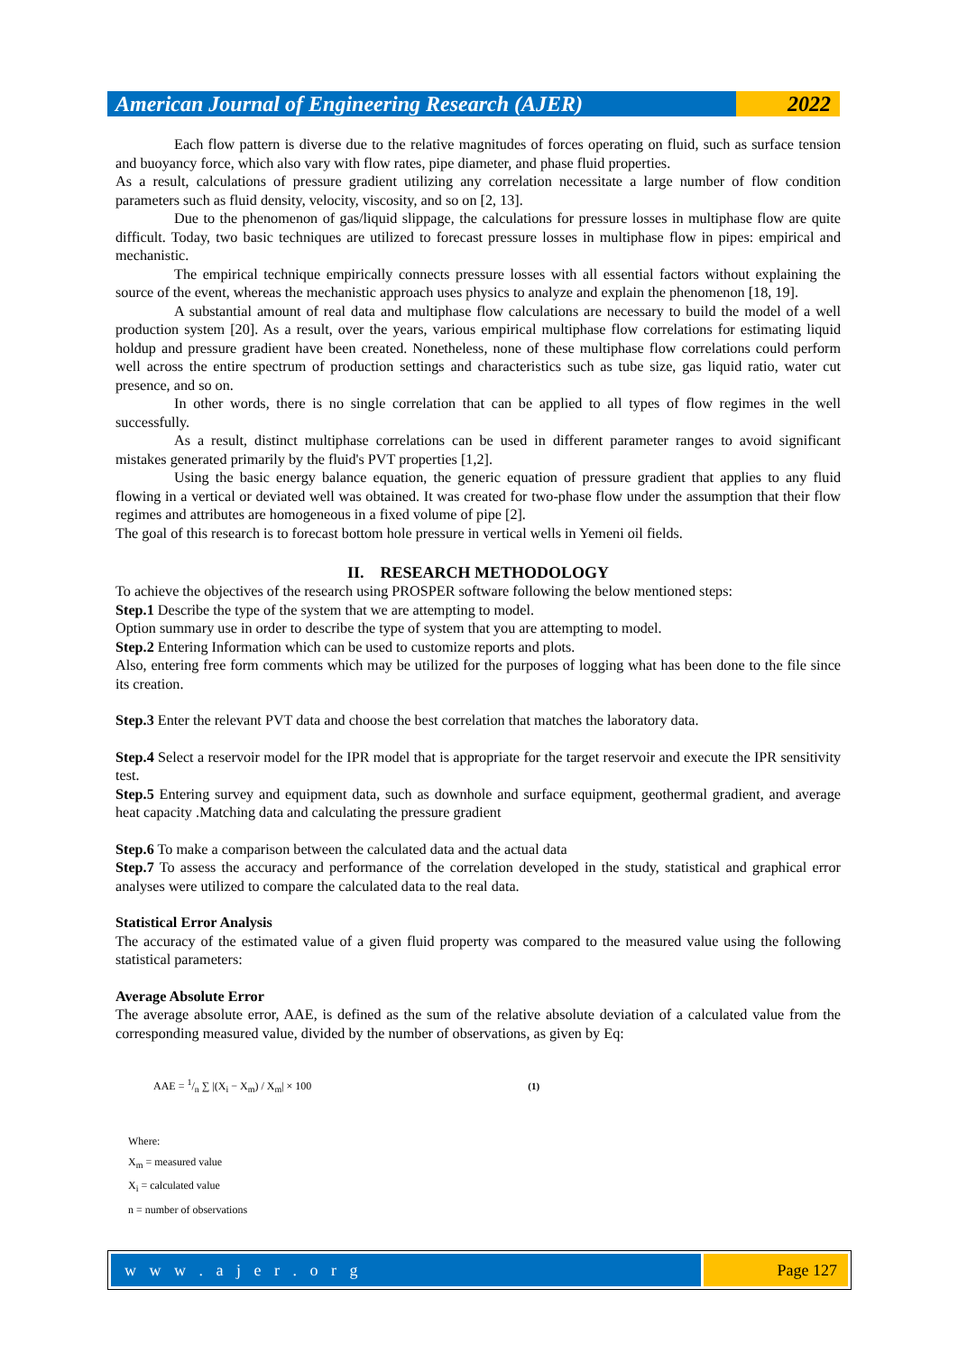American Journal of Engineering Research (AJER)
2022
Each flow pattern is diverse due to the relative magnitudes of forces operating on fluid, such as surface tension and buoyancy force, which also vary with flow rates, pipe diameter, and phase fluid properties.
As a result, calculations of pressure gradient utilizing any correlation necessitate a large number of flow condition parameters such as fluid density, velocity, viscosity, and so on [2, 13].
Due to the phenomenon of gas/liquid slippage, the calculations for pressure losses in multiphase flow are quite difficult. Today, two basic techniques are utilized to forecast pressure losses in multiphase flow in pipes: empirical and mechanistic.
The empirical technique empirically connects pressure losses with all essential factors without explaining the source of the event, whereas the mechanistic approach uses physics to analyze and explain the phenomenon [18, 19].
A substantial amount of real data and multiphase flow calculations are necessary to build the model of a well production system [20]. As a result, over the years, various empirical multiphase flow correlations for estimating liquid holdup and pressure gradient have been created. Nonetheless, none of these multiphase flow correlations could perform well across the entire spectrum of production settings and characteristics such as tube size, gas liquid ratio, water cut presence, and so on.
In other words, there is no single correlation that can be applied to all types of flow regimes in the well successfully.
As a result, distinct multiphase correlations can be used in different parameter ranges to avoid significant mistakes generated primarily by the fluid's PVT properties [1,2].
Using the basic energy balance equation, the generic equation of pressure gradient that applies to any fluid flowing in a vertical or deviated well was obtained. It was created for two-phase flow under the assumption that their flow regimes and attributes are homogeneous in a fixed volume of pipe [2].
The goal of this research is to forecast bottom hole pressure in vertical wells in Yemeni oil fields.
II. RESEARCH METHODOLOGY
To achieve the objectives of the research using PROSPER software following the below mentioned steps:
Step.1 Describe the type of the system that we are attempting to model.
Option summary use in order to describe the type of system that you are attempting to model.
Step.2 Entering Information which can be used to customize reports and plots.
Also, entering free form comments which may be utilized for the purposes of logging what has been done to the file since its creation.
Step.3 Enter the relevant PVT data and choose the best correlation that matches the laboratory data.
Step.4 Select a reservoir model for the IPR model that is appropriate for the target reservoir and execute the IPR sensitivity test.
Step.5 Entering survey and equipment data, such as downhole and surface equipment, geothermal gradient, and average heat capacity .Matching data and calculating the pressure gradient
Step.6 To make a comparison between the calculated data and the actual data
Step.7 To assess the accuracy and performance of the correlation developed in the study, statistical and graphical error analyses were utilized to compare the calculated data to the real data.
Statistical Error Analysis
The accuracy of the estimated value of a given fluid property was compared to the measured value using the following statistical parameters:
Average Absolute Error
The average absolute error, AAE, is defined as the sum of the relative absolute deviation of a calculated value from the corresponding measured value, divided by the number of observations, as given by Eq:
AAE = 1/n ∑ |(X<sub>i</sub> − X<sub>m</sub>) / X<sub>m</sub>| × 100 (1)
Where:
X<sub>m</sub> = measured value
X<sub>i</sub> = calculated value
n = number of observations
w w w . a j e r . o r g Page 127